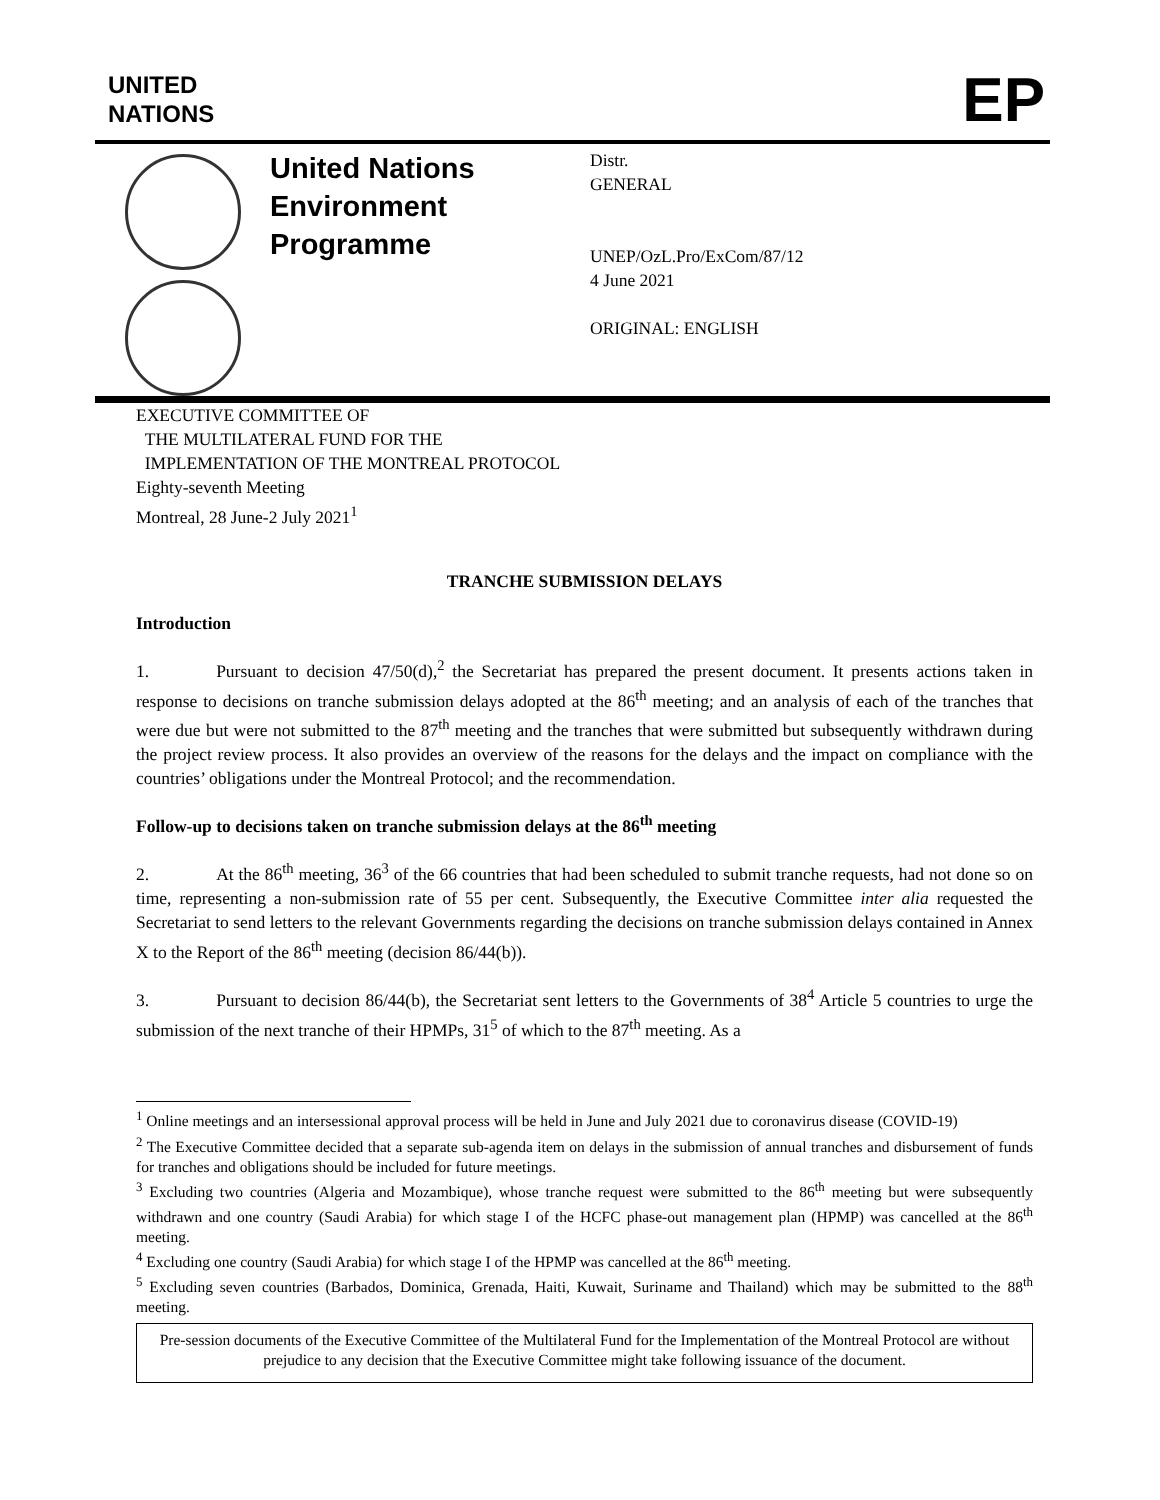UNITED
NATIONS
EP
United Nations
Environment
Programme
Distr.
GENERAL
UNEP/OzL.Pro/ExCom/87/12
4 June 2021
ORIGINAL: ENGLISH
EXECUTIVE COMMITTEE OF
THE MULTILATERAL FUND FOR THE
IMPLEMENTATION OF THE MONTREAL PROTOCOL
Eighty-seventh Meeting
Montreal, 28 June-2 July 2021<sup>1</sup>
TRANCHE SUBMISSION DELAYS
Introduction
1. Pursuant to decision 47/50(d),<sup>2</sup> the Secretariat has prepared the present document. It presents actions taken in response to decisions on tranche submission delays adopted at the 86<sup>th</sup> meeting; and an analysis of each of the tranches that were due but were not submitted to the 87<sup>th</sup> meeting and the tranches that were submitted but subsequently withdrawn during the project review process. It also provides an overview of the reasons for the delays and the impact on compliance with the countries’ obligations under the Montreal Protocol; and the recommendation.
Follow-up to decisions taken on tranche submission delays at the 86<sup>th</sup> meeting
2. At the 86<sup>th</sup> meeting, 36<sup>3</sup> of the 66 countries that had been scheduled to submit tranche requests, had not done so on time, representing a non-submission rate of 55 per cent. Subsequently, the Executive Committee inter alia requested the Secretariat to send letters to the relevant Governments regarding the decisions on tranche submission delays contained in Annex X to the Report of the 86<sup>th</sup> meeting (decision 86/44(b)).
3. Pursuant to decision 86/44(b), the Secretariat sent letters to the Governments of 38<sup>4</sup> Article 5 countries to urge the submission of the next tranche of their HPMPs, 31<sup>5</sup> of which to the 87<sup>th</sup> meeting. As a
<sup>1</sup> Online meetings and an intersessional approval process will be held in June and July 2021 due to coronavirus disease (COVID-19)
<sup>2</sup> The Executive Committee decided that a separate sub-agenda item on delays in the submission of annual tranches and disbursement of funds for tranches and obligations should be included for future meetings.
<sup>3</sup> Excluding two countries (Algeria and Mozambique), whose tranche request were submitted to the 86<sup>th</sup> meeting but were subsequently withdrawn and one country (Saudi Arabia) for which stage I of the HCFC phase-out management plan (HPMP) was cancelled at the 86<sup>th</sup> meeting.
<sup>4</sup> Excluding one country (Saudi Arabia) for which stage I of the HPMP was cancelled at the 86<sup>th</sup> meeting.
<sup>5</sup> Excluding seven countries (Barbados, Dominica, Grenada, Haiti, Kuwait, Suriname and Thailand) which may be submitted to the 88<sup>th</sup> meeting.
Pre-session documents of the Executive Committee of the Multilateral Fund for the Implementation of the Montreal Protocol are without prejudice to any decision that the Executive Committee might take following issuance of the document.